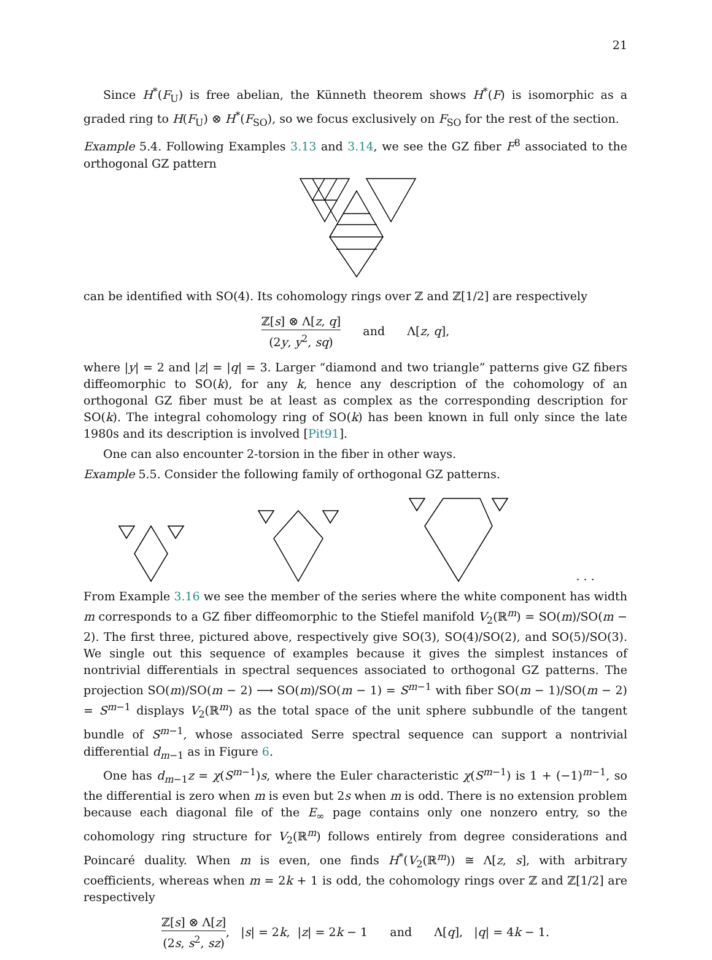21
Since H<sup>*</sup>(F<sub>U</sub>) is free abelian, the Künneth theorem shows H<sup>*</sup>(F) is isomorphic as a graded ring to H(F<sub>U</sub>) ⊗ H<sup>*</sup>(F<sub>SO</sub>), so we focus exclusively on F<sub>SO</sub> for the rest of the section.
Example 5.4. Following Examples 3.13 and 3.14, we see the GZ fiber F<sup>8</sup> associated to the orthogonal GZ pattern
can be identified with SO(4). Its cohomology rings over ℤ and ℤ[1/2] are respectively
ℤ[s] ⊗ Λ[z, q] (2y, y<sup>2</sup>, sq) and Λ[z, q],
where |y| = 2 and |z| = |q| = 3. Larger “diamond and two triangle” patterns give GZ fibers diffeomorphic to SO(k), for any k, hence any description of the cohomology of an orthogonal GZ fiber must be at least as complex as the corresponding description for SO(k). The integral cohomology ring of SO(k) has been known in full only since the late 1980s and its description is involved [Pit91].
One can also encounter 2-torsion in the fiber in other ways.
Example 5.5. Consider the following family of orthogonal GZ patterns.
. . .
From Example 3.16 we see the member of the series where the white component has width m corresponds to a GZ fiber diffeomorphic to the Stiefel manifold V<sub>2</sub>(ℝ<sup>m</sup>) = SO(m)/SO(m − 2). The first three, pictured above, respectively give SO(3), SO(4)/SO(2), and SO(5)/SO(3). We single out this sequence of examples because it gives the simplest instances of nontrivial differentials in spectral sequences associated to orthogonal GZ patterns. The projection SO(m)/SO(m − 2) ⟶ SO(m)/SO(m − 1) = S<sup>m−1</sup> with fiber SO(m − 1)/SO(m − 2) = S<sup>m−1</sup> displays V<sub>2</sub>(ℝ<sup>m</sup>) as the total space of the unit sphere subbundle of the tangent bundle of S<sup>m−1</sup>, whose associated Serre spectral sequence can support a nontrivial differential d<sub>m−1</sub> as in Figure 6.
One has d<sub>m−1</sub>z = χ(S<sup>m−1</sup>)s, where the Euler characteristic χ(S<sup>m−1</sup>) is 1 + (−1)<sup>m−1</sup>, so the differential is zero when m is even but 2s when m is odd. There is no extension problem because each diagonal file of the E<sub>∞</sub> page contains only one nonzero entry, so the cohomology ring structure for V<sub>2</sub>(ℝ<sup>m</sup>) follows entirely from degree considerations and Poincaré duality. When m is even, one finds H<sup>*</sup>(V<sub>2</sub>(ℝ<sup>m</sup>)) ≅ Λ[z, s], with arbitrary coefficients, whereas when m = 2k + 1 is odd, the cohomology rings over ℤ and ℤ[1/2] are respectively
ℤ[s] ⊗ Λ[z] (2s, s<sup>2</sup>, sz), |s| = 2k, |z| = 2k − 1 and Λ[q], |q| = 4k − 1.